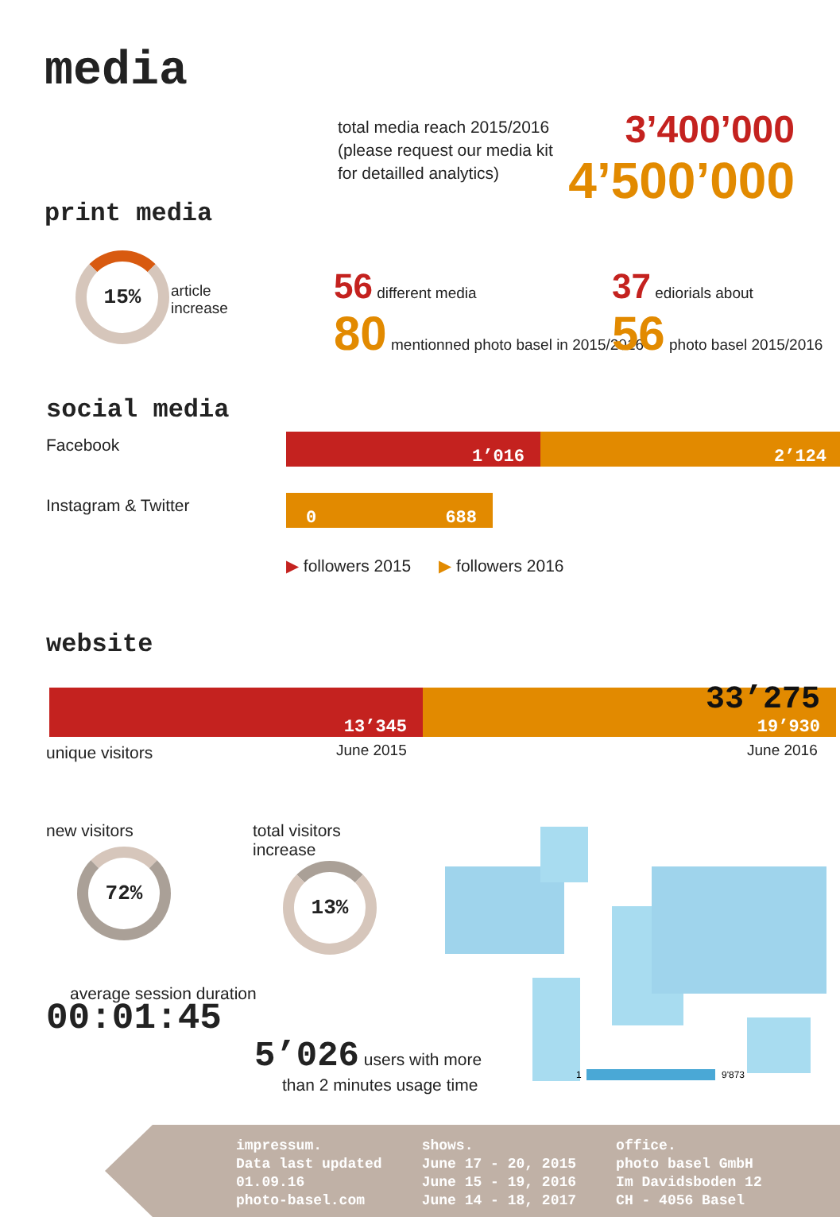media
total media reach 2015/2016
(please request our media kit
for detailled analytics)
3’400’000
4’500’000
print media
15%
article
increase
56 different media
80 mentionned photo basel in 2015/2016
37 ediorials about
56 photo basel 2015/2016
social media
Facebook
1’016 2’124
Instagram & Twitter 0 688
▶ followers 2015 ▶ followers 2016
website
13’345
33’275
19’930
unique visitors June 2015 June 2016
new visitors
72%
total visitors
increase
13%
average session duration
00:01:45
5’026 users with more
than 2 minutes usage time
1
9'873
impressum.
Data last updated
01.09.16
photo-basel.com
shows.
June 17 - 20, 2015
June 15 - 19, 2016
June 14 - 18, 2017
office.
photo basel GmbH
Im Davidsboden 12
CH - 4056 Basel